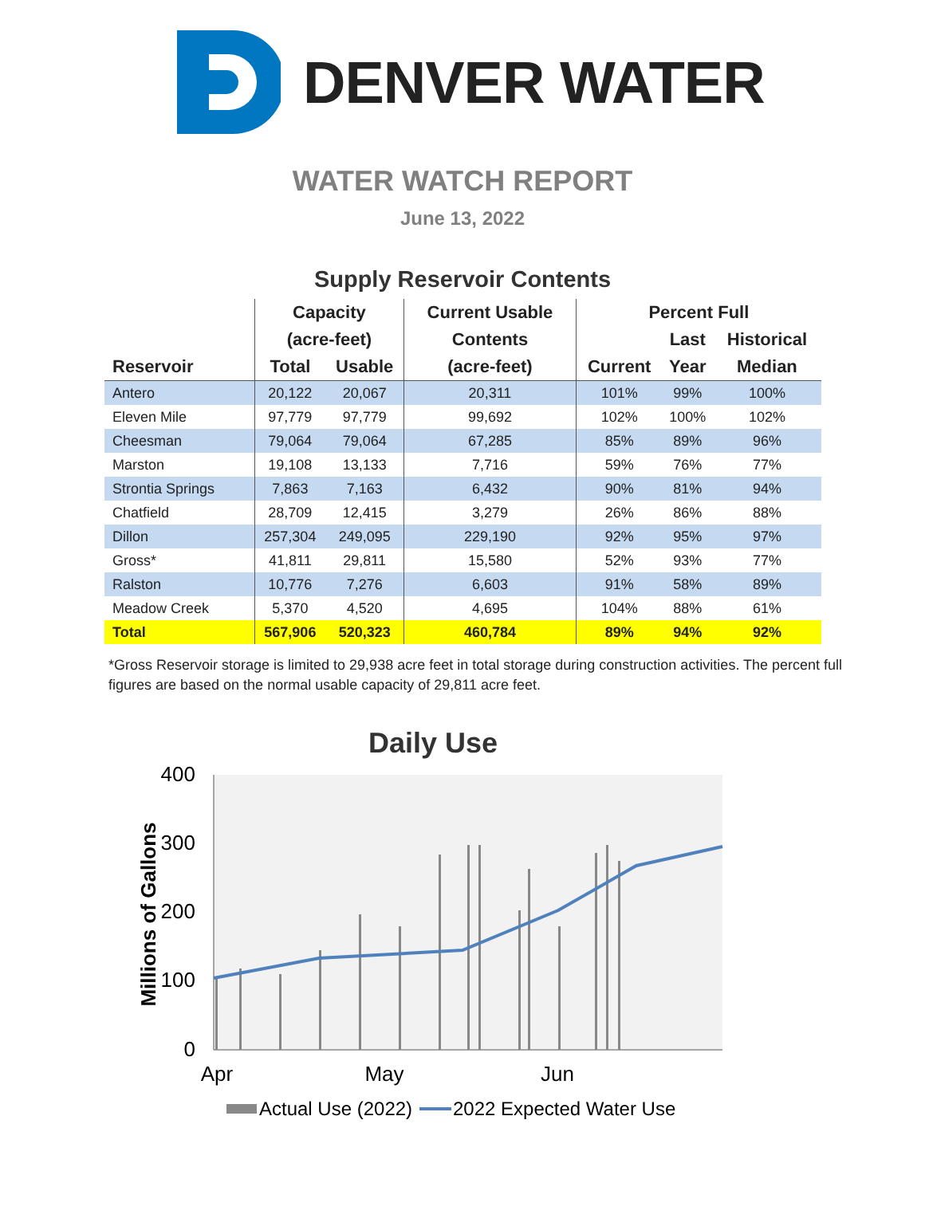DENVER WATER
WATER WATCH REPORT
June 13, 2022
Supply Reservoir Contents
| | Capacity | | Current Usable | Percent Full | | |
| --- | --- | --- | --- | --- | --- | --- |
| | (acre-feet) | | Contents | | Last | Historical |
| Reservoir | Total | Usable | (acre-feet) | Current | Year | Median |
| Antero | 20,122 | 20,067 | 20,311 | 101% | 99% | 100% |
| Eleven Mile | 97,779 | 97,779 | 99,692 | 102% | 100% | 102% |
| Cheesman | 79,064 | 79,064 | 67,285 | 85% | 89% | 96% |
| Marston | 19,108 | 13,133 | 7,716 | 59% | 76% | 77% |
| Strontia Springs | 7,863 | 7,163 | 6,432 | 90% | 81% | 94% |
| Chatfield | 28,709 | 12,415 | 3,279 | 26% | 86% | 88% |
| Dillon | 257,304 | 249,095 | 229,190 | 92% | 95% | 97% |
| Gross* | 41,811 | 29,811 | 15,580 | 52% | 93% | 77% |
| Ralston | 10,776 | 7,276 | 6,603 | 91% | 58% | 89% |
| Meadow Creek | 5,370 | 4,520 | 4,695 | 104% | 88% | 61% |
| Total | 567,906 | 520,323 | 460,784 | 89% | 94% | 92% |
*Gross Reservoir storage is limited to 29,938 acre feet in total storage during construction activities. The percent full figures are based on the normal usable capacity of 29,811 acre feet.
Daily Use
400
300
200
100
0
Millions of Gallons
Apr
May
Jun
Actual Use (2022)
2022 Expected Water Use